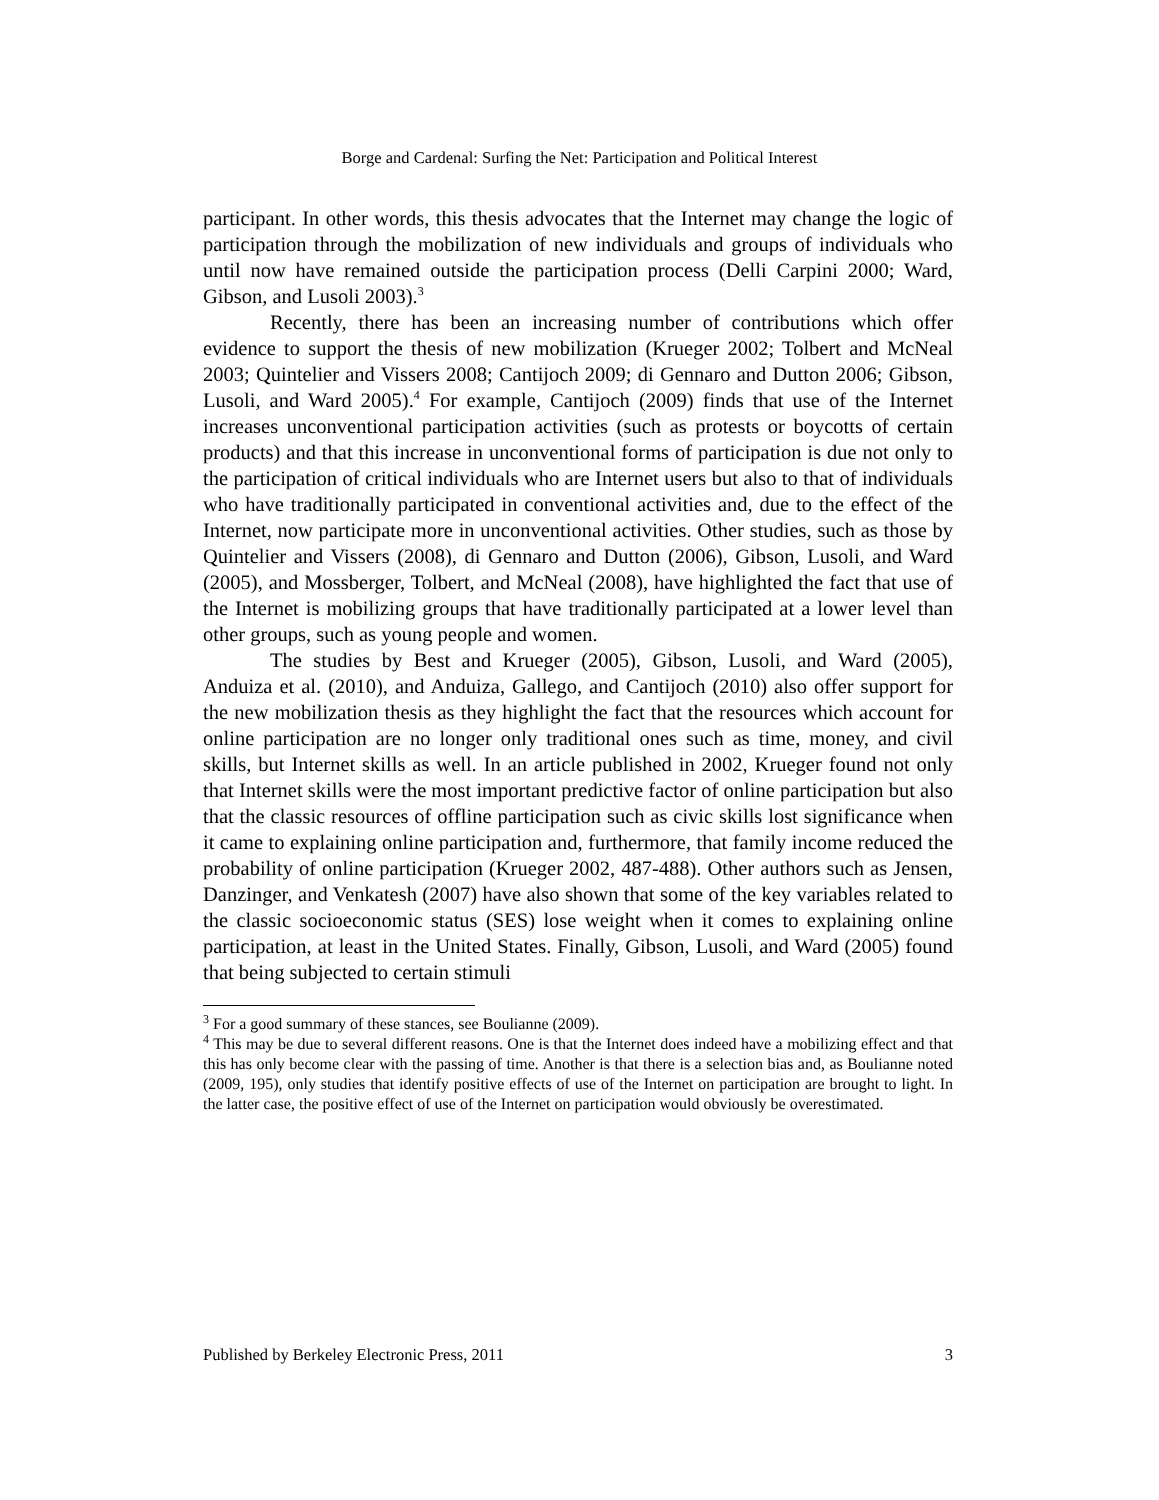Borge and Cardenal: Surfing the Net: Participation and Political Interest
participant. In other words, this thesis advocates that the Internet may change the logic of participation through the mobilization of new individuals and groups of individuals who until now have remained outside the participation process (Delli Carpini 2000; Ward, Gibson, and Lusoli 2003).<sup>3</sup>
Recently, there has been an increasing number of contributions which offer evidence to support the thesis of new mobilization (Krueger 2002; Tolbert and McNeal 2003; Quintelier and Vissers 2008; Cantijoch 2009; di Gennaro and Dutton 2006; Gibson, Lusoli, and Ward 2005).<sup>4</sup> For example, Cantijoch (2009) finds that use of the Internet increases unconventional participation activities (such as protests or boycotts of certain products) and that this increase in unconventional forms of participation is due not only to the participation of critical individuals who are Internet users but also to that of individuals who have traditionally participated in conventional activities and, due to the effect of the Internet, now participate more in unconventional activities. Other studies, such as those by Quintelier and Vissers (2008), di Gennaro and Dutton (2006), Gibson, Lusoli, and Ward (2005), and Mossberger, Tolbert, and McNeal (2008), have highlighted the fact that use of the Internet is mobilizing groups that have traditionally participated at a lower level than other groups, such as young people and women.
The studies by Best and Krueger (2005), Gibson, Lusoli, and Ward (2005), Anduiza et al. (2010), and Anduiza, Gallego, and Cantijoch (2010) also offer support for the new mobilization thesis as they highlight the fact that the resources which account for online participation are no longer only traditional ones such as time, money, and civil skills, but Internet skills as well. In an article published in 2002, Krueger found not only that Internet skills were the most important predictive factor of online participation but also that the classic resources of offline participation such as civic skills lost significance when it came to explaining online participation and, furthermore, that family income reduced the probability of online participation (Krueger 2002, 487-488). Other authors such as Jensen, Danzinger, and Venkatesh (2007) have also shown that some of the key variables related to the classic socioeconomic status (SES) lose weight when it comes to explaining online participation, at least in the United States. Finally, Gibson, Lusoli, and Ward (2005) found that being subjected to certain stimuli
<sup>3</sup> For a good summary of these stances, see Boulianne (2009).
<sup>4</sup> This may be due to several different reasons. One is that the Internet does indeed have a mobilizing effect and that this has only become clear with the passing of time. Another is that there is a selection bias and, as Boulianne noted (2009, 195), only studies that identify positive effects of use of the Internet on participation are brought to light. In the latter case, the positive effect of use of the Internet on participation would obviously be overestimated.
Published by Berkeley Electronic Press, 2011 3